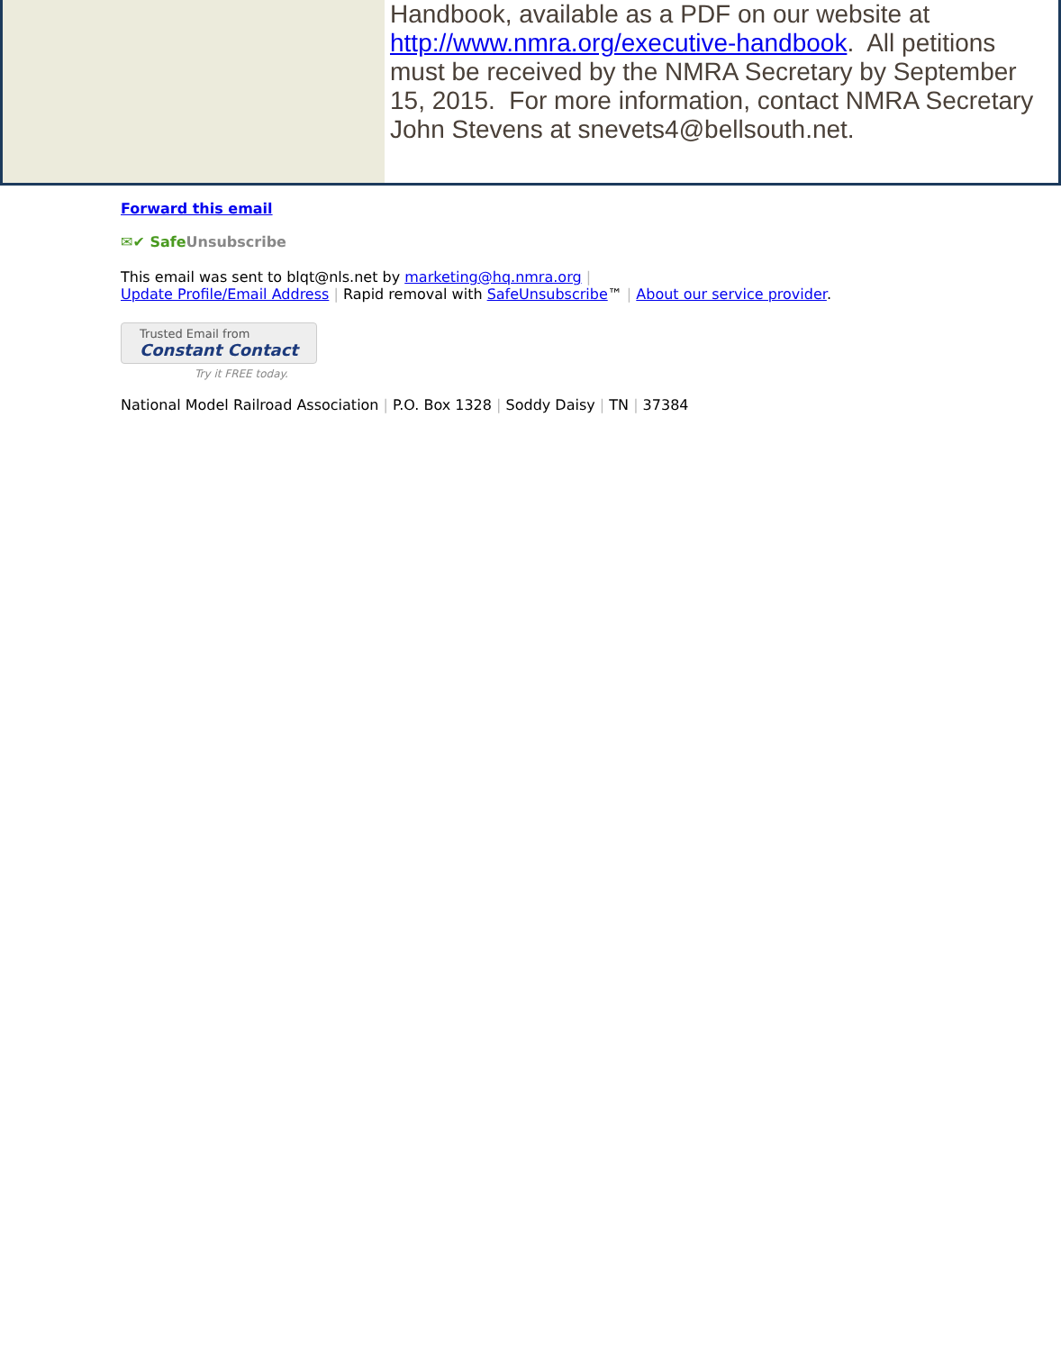Handbook, available as a PDF on our website at http://www.nmra.org/executive-handbook. All petitions must be received by the NMRA Secretary by September 15, 2015. For more information, contact NMRA Secretary John Stevens at snevets4@bellsouth.net.
Forward this email
✉✔ SafeUnsubscribe
This email was sent to blqt@nls.net by marketing@hq.nmra.org |
Update Profile/Email Address | Rapid removal with SafeUnsubscribe™ | About our service provider.
Trusted Email from Constant Contact
Try it FREE today.
National Model Railroad Association | P.O. Box 1328 | Soddy Daisy | TN | 37384